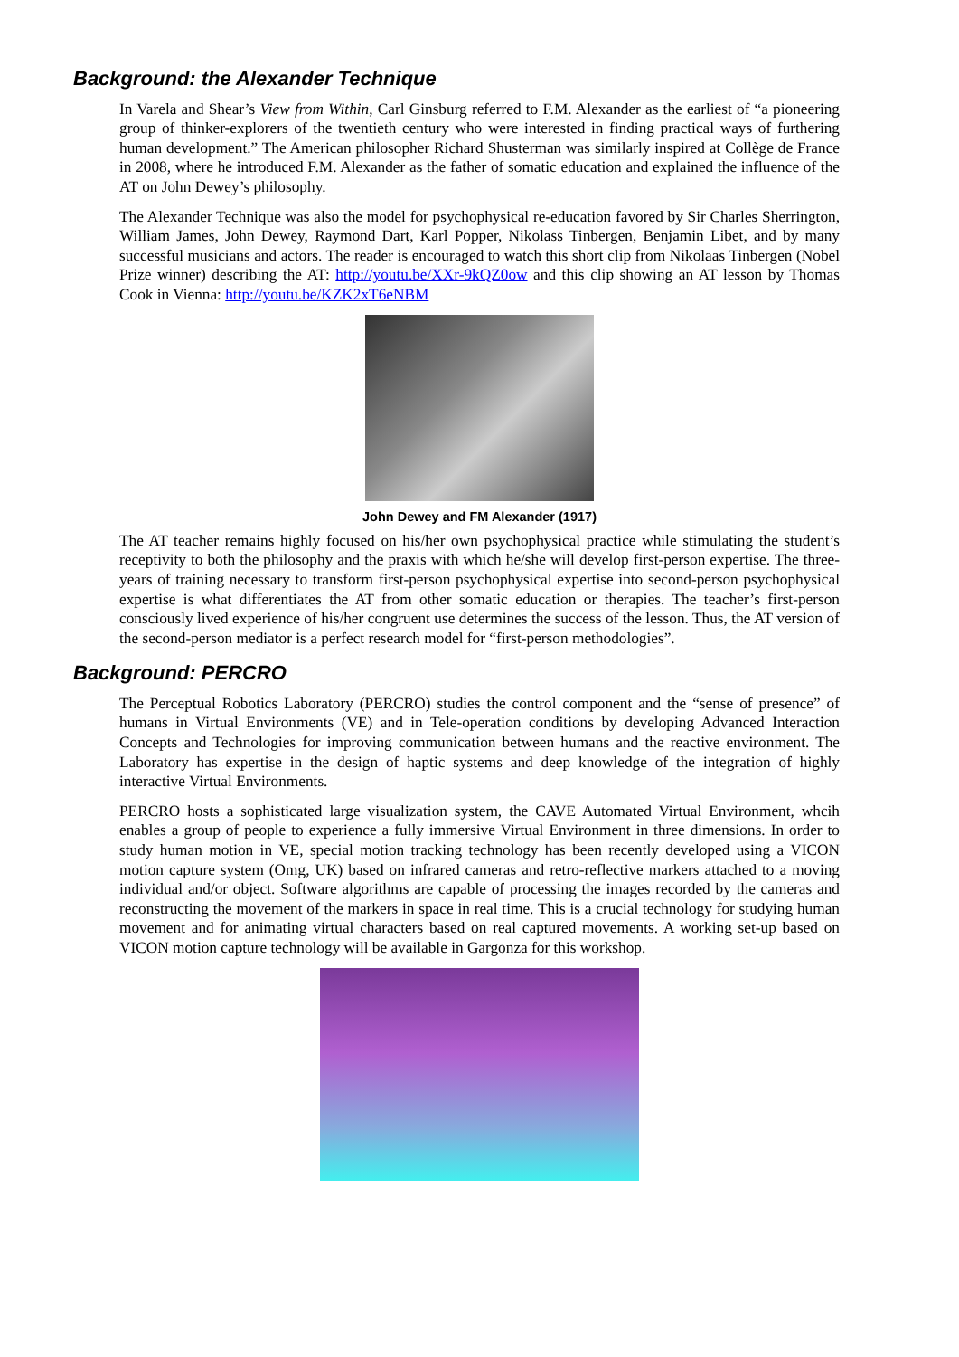Background: the Alexander Technique
In Varela and Shear’s View from Within, Carl Ginsburg referred to F.M. Alexander as the earliest of “a pioneering group of thinker-explorers of the twentieth century who were interested in finding practical ways of furthering human development.” The American philosopher Richard Shusterman was similarly inspired at Collège de France in 2008, where he introduced F.M. Alexander as the father of somatic education and explained the influence of the AT on John Dewey’s philosophy.
The Alexander Technique was also the model for psychophysical re-education favored by Sir Charles Sherrington, William James, John Dewey, Raymond Dart, Karl Popper, Nikolass Tinbergen, Benjamin Libet, and by many successful musicians and actors. The reader is encouraged to watch this short clip from Nikolaas Tinbergen (Nobel Prize winner) describing the AT: http://youtu.be/XXr-9kQZ0ow and this clip showing an AT lesson by Thomas Cook in Vienna: http://youtu.be/KZK2xT6eNBM
John Dewey and FM Alexander (1917)
The AT teacher remains highly focused on his/her own psychophysical practice while stimulating the student’s receptivity to both the philosophy and the praxis with which he/she will develop first-person expertise. The three-years of training necessary to transform first-person psychophysical expertise into second-person psychophysical expertise is what differentiates the AT from other somatic education or therapies. The teacher’s first-person consciously lived experience of his/her congruent use determines the success of the lesson. Thus, the AT version of the second-person mediator is a perfect research model for “first-person methodologies”.
Background: PERCRO
The Perceptual Robotics Laboratory (PERCRO) studies the control component and the “sense of presence” of humans in Virtual Environments (VE) and in Tele-operation conditions by developing Advanced Interaction Concepts and Technologies for improving communication between humans and the reactive environment. The Laboratory has expertise in the design of haptic systems and deep knowledge of the integration of highly interactive Virtual Environments.
PERCRO hosts a sophisticated large visualization system, the CAVE Automated Virtual Environment, whcih enables a group of people to experience a fully immersive Virtual Environment in three dimensions. In order to study human motion in VE, special motion tracking technology has been recently developed using a VICON motion capture system (Omg, UK) based on infrared cameras and retro-reflective markers attached to a moving individual and/or object. Software algorithms are capable of processing the images recorded by the cameras and reconstructing the movement of the markers in space in real time. This is a crucial technology for studying human movement and for animating virtual characters based on real captured movements. A working set-up based on VICON motion capture technology will be available in Gargonza for this workshop.